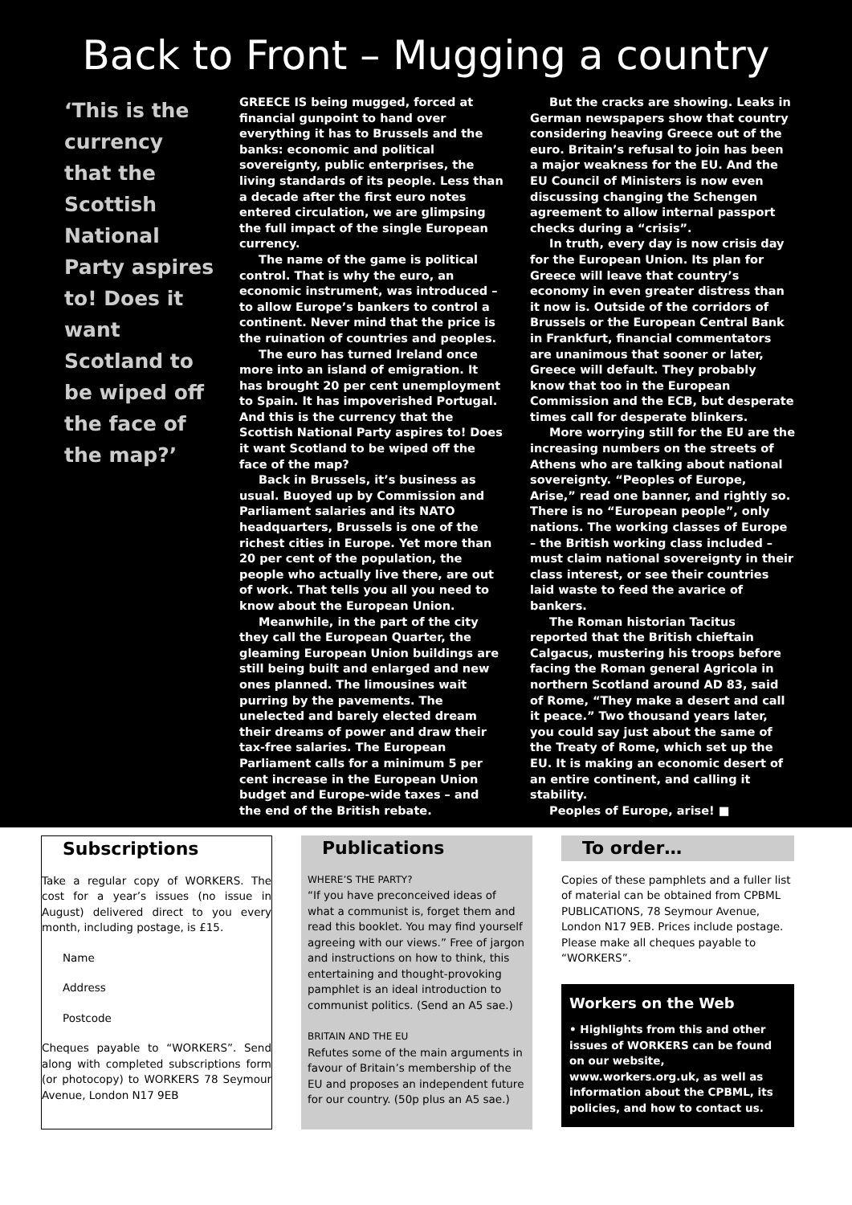Back to Front – Mugging a country
‘This is the currency that the Scottish National Party aspires to! Does it want Scotland to be wiped off the face of the map?’
GREECE IS being mugged, forced at financial gunpoint to hand over everything it has to Brussels and the banks: economic and political sovereignty, public enterprises, the living standards of its people. Less than a decade after the first euro notes entered circulation, we are glimpsing the full impact of the single European currency.
The name of the game is political control. That is why the euro, an economic instrument, was introduced – to allow Europe’s bankers to control a continent. Never mind that the price is the ruination of countries and peoples.
The euro has turned Ireland once more into an island of emigration. It has brought 20 per cent unemployment to Spain. It has impoverished Portugal. And this is the currency that the Scottish National Party aspires to! Does it want Scotland to be wiped off the face of the map?
Back in Brussels, it’s business as usual. Buoyed up by Commission and Parliament salaries and its NATO headquarters, Brussels is one of the richest cities in Europe. Yet more than 20 per cent of the population, the people who actually live there, are out of work. That tells you all you need to know about the European Union.
Meanwhile, in the part of the city they call the European Quarter, the gleaming European Union buildings are still being built and enlarged and new ones planned. The limousines wait purring by the pavements. The unelected and barely elected dream their dreams of power and draw their tax-free salaries. The European Parliament calls for a minimum 5 per cent increase in the European Union budget and Europe-wide taxes – and the end of the British rebate.
But the cracks are showing. Leaks in German newspapers show that country considering heaving Greece out of the euro. Britain’s refusal to join has been a major weakness for the EU. And the EU Council of Ministers is now even discussing changing the Schengen agreement to allow internal passport checks during a “crisis”.
In truth, every day is now crisis day for the European Union. Its plan for Greece will leave that country’s economy in even greater distress than it now is. Outside of the corridors of Brussels or the European Central Bank in Frankfurt, financial commentators are unanimous that sooner or later, Greece will default. They probably know that too in the European Commission and the ECB, but desperate times call for desperate blinkers.
More worrying still for the EU are the increasing numbers on the streets of Athens who are talking about national sovereignty. “Peoples of Europe, Arise,” read one banner, and rightly so. There is no “European people”, only nations. The working classes of Europe – the British working class included – must claim national sovereignty in their class interest, or see their countries laid waste to feed the avarice of bankers.
The Roman historian Tacitus reported that the British chieftain Calgacus, mustering his troops before facing the Roman general Agricola in northern Scotland around AD 83, said of Rome, “They make a desert and call it peace.” Two thousand years later, you could say just about the same of the Treaty of Rome, which set up the EU. It is making an economic desert of an entire continent, and calling it stability.
Peoples of Europe, arise! ■
Subscriptions
Take a regular copy of WORKERS. The cost for a year’s issues (no issue in August) delivered direct to you every month, including postage, is £15.
Name
Address
Postcode
Cheques payable to “WORKERS”. Send along with completed subscriptions form (or photocopy) to WORKERS 78 Seymour Avenue, London N17 9EB
Publications
WHERE’S THE PARTY?
“If you have preconceived ideas of what a communist is, forget them and read this booklet. You may find yourself agreeing with our views.” Free of jargon and instructions on how to think, this entertaining and thought-provoking pamphlet is an ideal introduction to communist politics. (Send an A5 sae.)
BRITAIN AND THE EU
Refutes some of the main arguments in favour of Britain’s membership of the EU and proposes an independent future for our country. (50p plus an A5 sae.)
To order…
Copies of these pamphlets and a fuller list of material can be obtained from CPBML PUBLICATIONS, 78 Seymour Avenue, London N17 9EB. Prices include postage. Please make all cheques payable to “WORKERS”.
Workers on the Web
• Highlights from this and other issues of WORKERS can be found on our website, www.workers.org.uk, as well as information about the CPBML, its policies, and how to contact us.